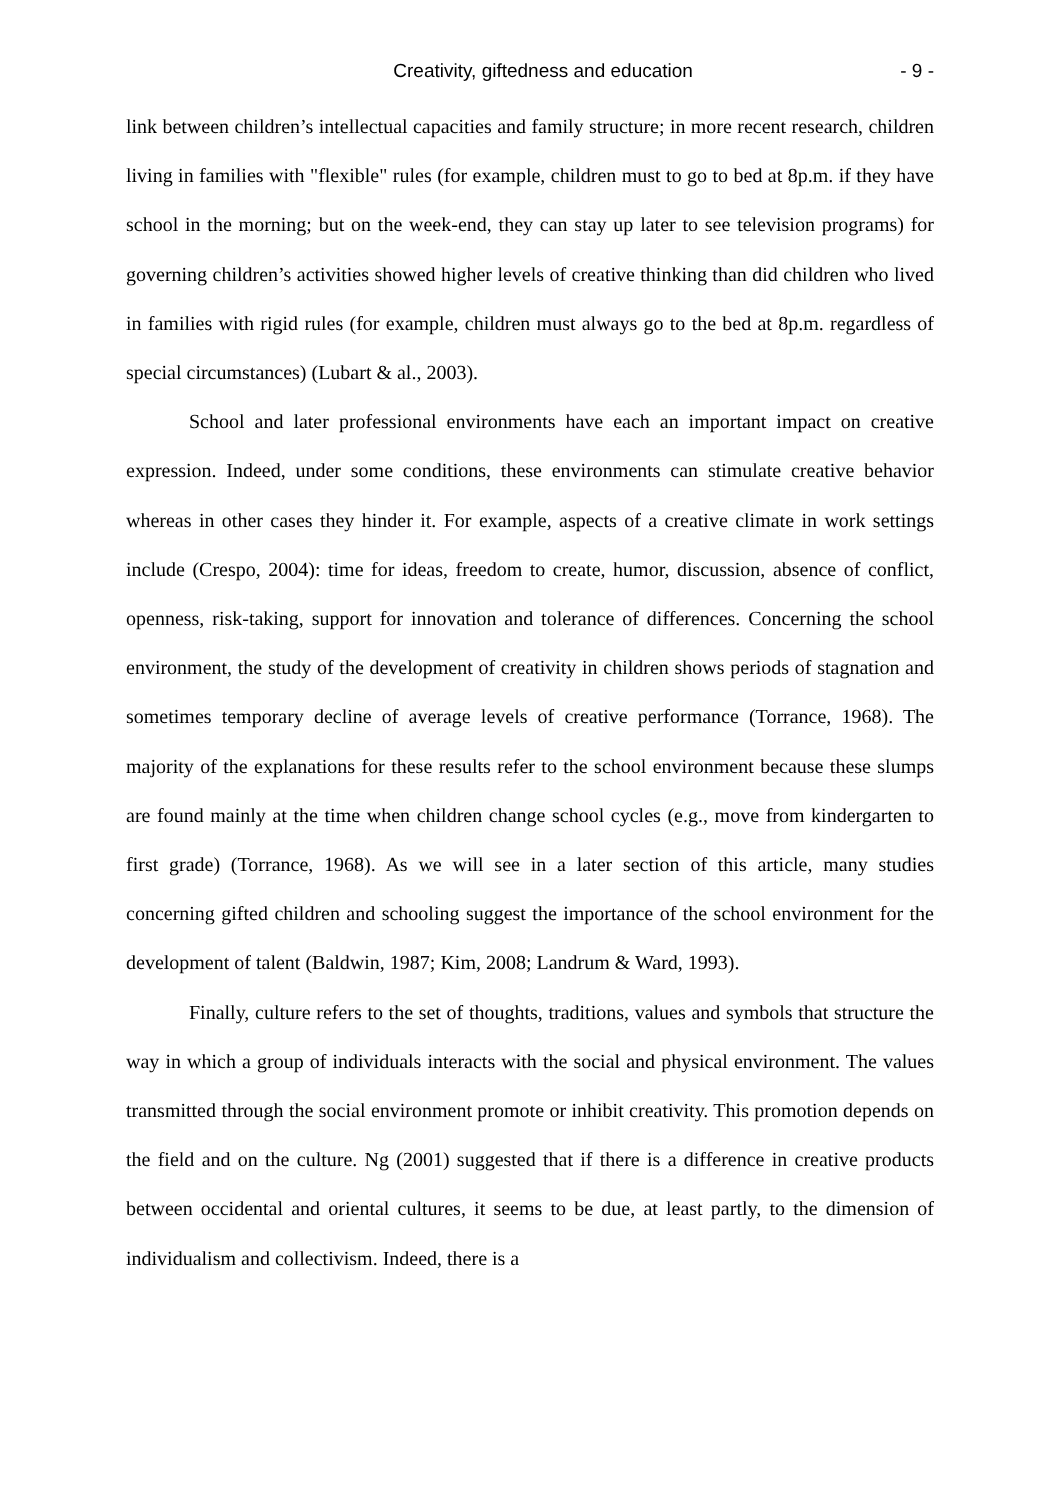Creativity, giftedness and education - 9 -
link between children’s intellectual capacities and family structure; in more recent research, children living in families with "flexible" rules (for example, children must to go to bed at 8p.m. if they have school in the morning; but on the week-end, they can stay up later to see television programs) for governing children’s activities showed higher levels of creative thinking than did children who lived in families with rigid rules (for example, children must always go to the bed at 8p.m. regardless of special circumstances) (Lubart & al., 2003).
School and later professional environments have each an important impact on creative expression. Indeed, under some conditions, these environments can stimulate creative behavior whereas in other cases they hinder it. For example, aspects of a creative climate in work settings include (Crespo, 2004): time for ideas, freedom to create, humor, discussion, absence of conflict, openness, risk-taking, support for innovation and tolerance of differences. Concerning the school environment, the study of the development of creativity in children shows periods of stagnation and sometimes temporary decline of average levels of creative performance (Torrance, 1968). The majority of the explanations for these results refer to the school environment because these slumps are found mainly at the time when children change school cycles (e.g., move from kindergarten to first grade) (Torrance, 1968). As we will see in a later section of this article, many studies concerning gifted children and schooling suggest the importance of the school environment for the development of talent (Baldwin, 1987; Kim, 2008; Landrum & Ward, 1993).
Finally, culture refers to the set of thoughts, traditions, values and symbols that structure the way in which a group of individuals interacts with the social and physical environment. The values transmitted through the social environment promote or inhibit creativity. This promotion depends on the field and on the culture. Ng (2001) suggested that if there is a difference in creative products between occidental and oriental cultures, it seems to be due, at least partly, to the dimension of individualism and collectivism. Indeed, there is a